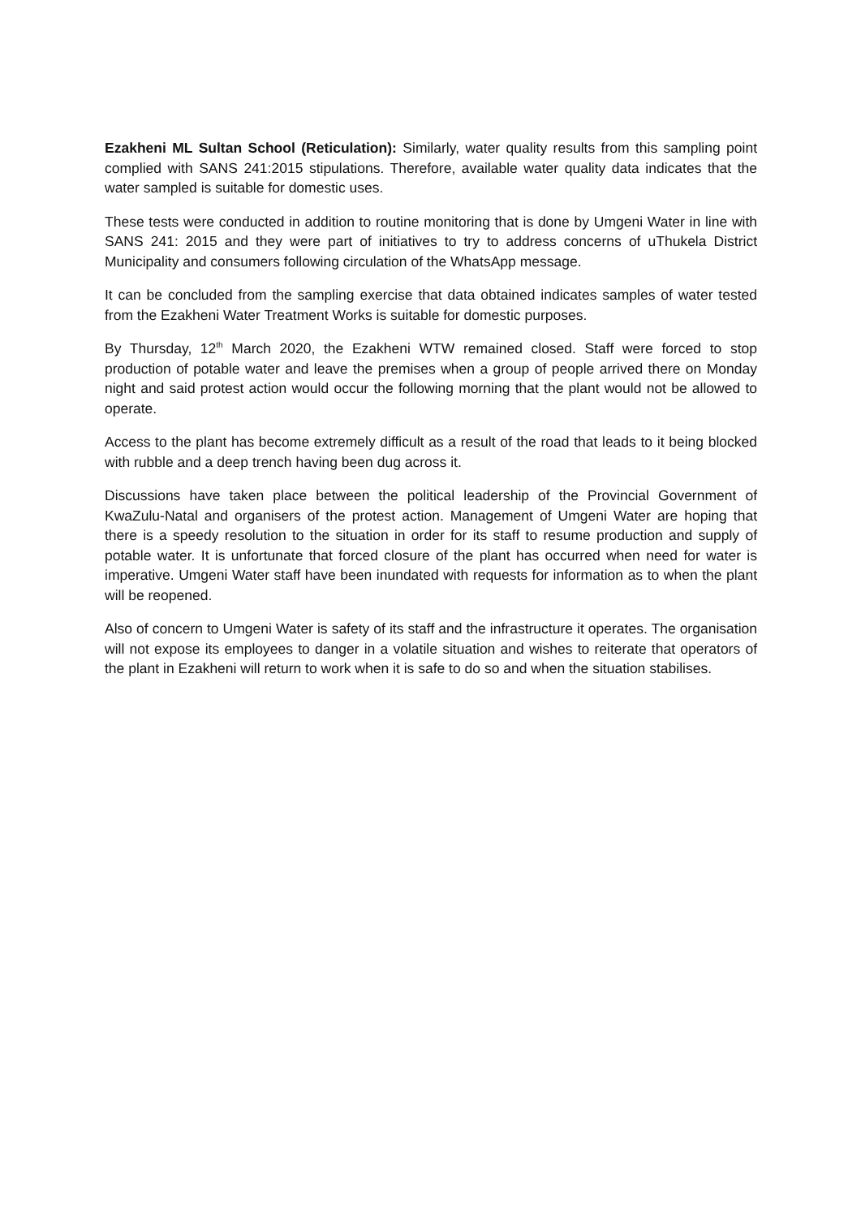Ezakheni ML Sultan School (Reticulation): Similarly, water quality results from this sampling point complied with SANS 241:2015 stipulations. Therefore, available water quality data indicates that the water sampled is suitable for domestic uses.
These tests were conducted in addition to routine monitoring that is done by Umgeni Water in line with SANS 241: 2015 and they were part of initiatives to try to address concerns of uThukela District Municipality and consumers following circulation of the WhatsApp message.
It can be concluded from the sampling exercise that data obtained indicates samples of water tested from the Ezakheni Water Treatment Works is suitable for domestic purposes.
By Thursday, 12<sup>th</sup> March 2020, the Ezakheni WTW remained closed. Staff were forced to stop production of potable water and leave the premises when a group of people arrived there on Monday night and said protest action would occur the following morning that the plant would not be allowed to operate.
Access to the plant has become extremely difficult as a result of the road that leads to it being blocked with rubble and a deep trench having been dug across it.
Discussions have taken place between the political leadership of the Provincial Government of KwaZulu-Natal and organisers of the protest action. Management of Umgeni Water are hoping that there is a speedy resolution to the situation in order for its staff to resume production and supply of potable water. It is unfortunate that forced closure of the plant has occurred when need for water is imperative. Umgeni Water staff have been inundated with requests for information as to when the plant will be reopened.
Also of concern to Umgeni Water is safety of its staff and the infrastructure it operates. The organisation will not expose its employees to danger in a volatile situation and wishes to reiterate that operators of the plant in Ezakheni will return to work when it is safe to do so and when the situation stabilises.